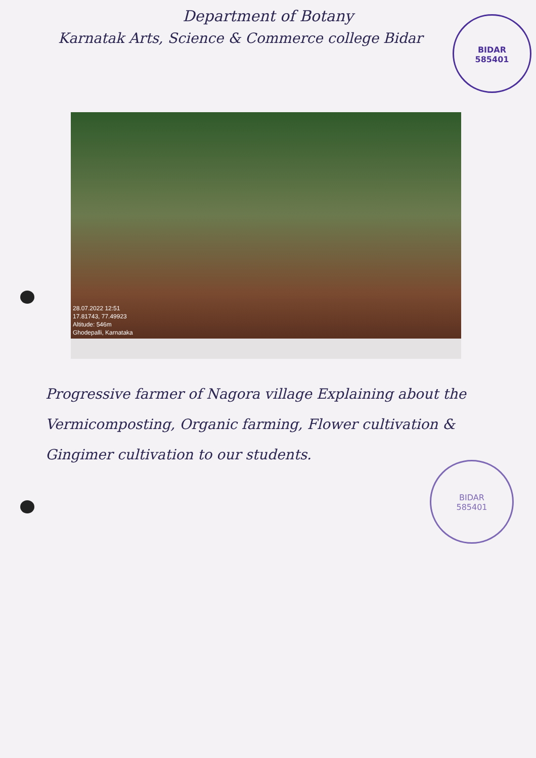Department of Botany
Karnatak Arts, Science & Commerce college Bidar
BIDAR
585401
28.07.2022 12:51
17.81743, 77.49923
Altitude: 546m
Ghodepalli, Karnataka
Progressive farmer of Nagora village Explaining about the Vermicomposting, Organic farming, Flower cultivation & Gingimer cultivation to our students.
BIDAR
585401